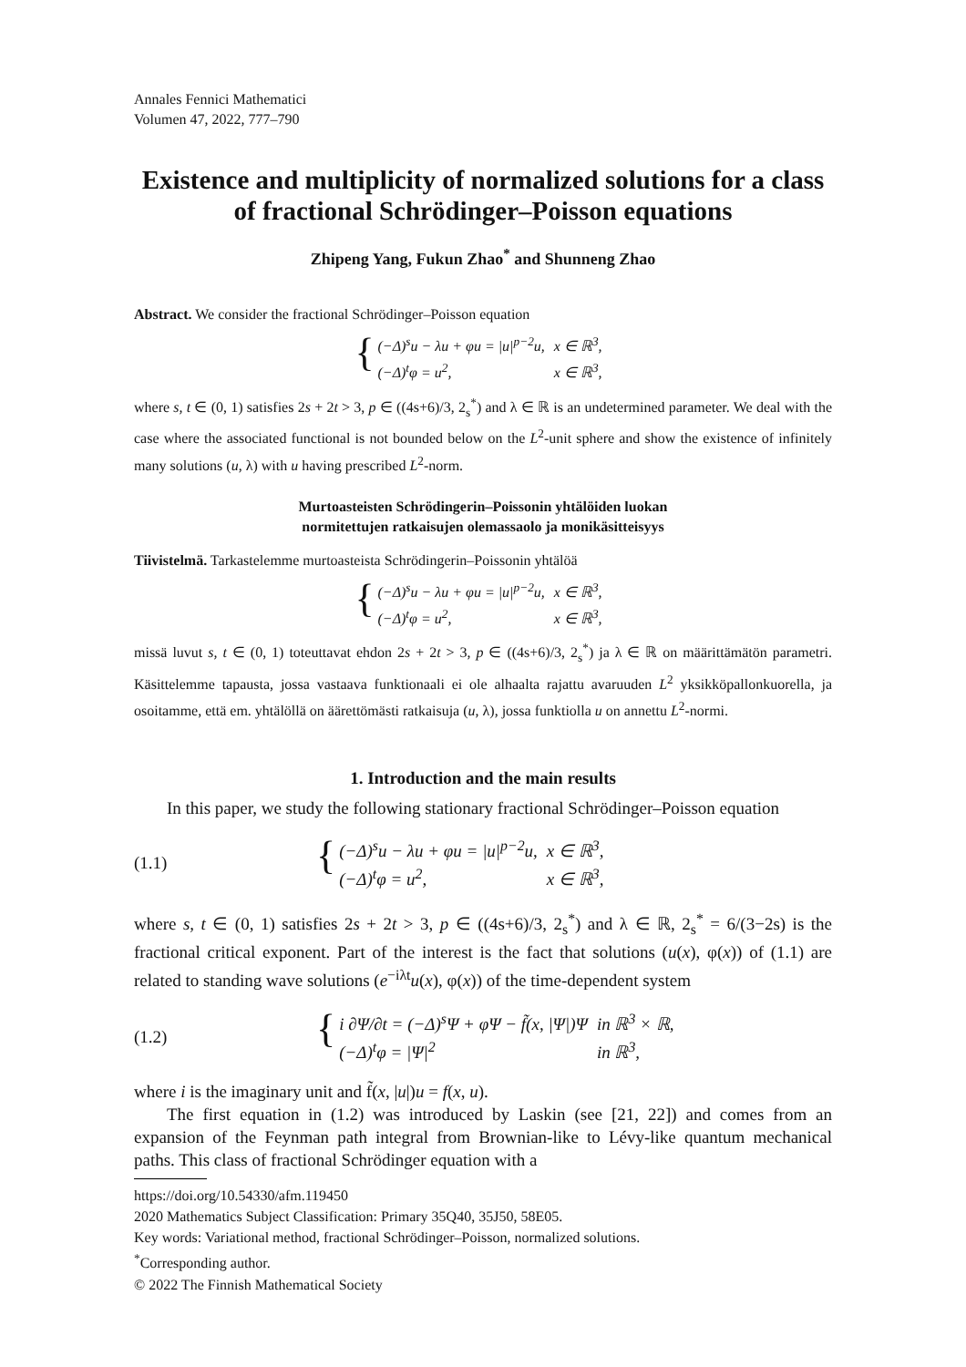Annales Fennici Mathematici
Volumen 47, 2022, 777–790
Existence and multiplicity of normalized solutions for a class of fractional Schrödinger–Poisson equations
Zhipeng Yang, Fukun Zhao<sup>*</sup> and Shunneng Zhao
Abstract. We consider the fractional Schrödinger–Poisson equation
{
| (−Δ)<sup>s</sup>u − λu + φu = /u/<sup>p−2</sup>u, | x ∈ ℝ<sup>3</sup>, |
| (−Δ)<sup>t</sup>φ = u<sup>2</sup>, | x ∈ ℝ<sup>3</sup>, |
where s, t ∈ (0, 1) satisfies 2s + 2t > 3, p ∈ ((4s+6)/3, 2<sub>s</sub><sup>*</sup>) and λ ∈ ℝ is an undetermined parameter. We deal with the case where the associated functional is not bounded below on the L<sup>2</sup>-unit sphere and show the existence of infinitely many solutions (u, λ) with u having prescribed L<sup>2</sup>-norm.
Murtoasteisten Schrödingerin–Poissonin yhtälöiden luokan
normitettujen ratkaisujen olemassaolo ja monikäsitteisyys
Tiivistelmä. Tarkastelemme murtoasteista Schrödingerin–Poissonin yhtälöä
{
| (−Δ)<sup>s</sup>u − λu + φu = /u/<sup>p−2</sup>u, | x ∈ ℝ<sup>3</sup>, |
| (−Δ)<sup>t</sup>φ = u<sup>2</sup>, | x ∈ ℝ<sup>3</sup>, |
missä luvut s, t ∈ (0, 1) toteuttavat ehdon 2s + 2t > 3, p ∈ ((4s+6)/3, 2<sub>s</sub><sup>*</sup>) ja λ ∈ ℝ on määrittämätön parametri. Käsittelemme tapausta, jossa vastaava funktionaali ei ole alhaalta rajattu avaruuden L<sup>2</sup> yksikköpallonkuorella, ja osoitamme, että em. yhtälöllä on äärettömästi ratkaisuja (u, λ), jossa funktiolla u on annettu L<sup>2</sup>-normi.
1. Introduction and the main results
In this paper, we study the following stationary fractional Schrödinger–Poisson equation
(1.1)
{
| (−Δ)<sup>s</sup>u − λu + φu = /u/<sup>p−2</sup>u, | x ∈ ℝ<sup>3</sup>, |
| (−Δ)<sup>t</sup>φ = u<sup>2</sup>, | x ∈ ℝ<sup>3</sup>, |
where s, t ∈ (0, 1) satisfies 2s + 2t > 3, p ∈ ((4s+6)/3, 2<sub>s</sub><sup>*</sup>) and λ ∈ ℝ, 2<sub>s</sub><sup>*</sup> = 6/(3−2s) is the fractional critical exponent. Part of the interest is the fact that solutions (u(x), φ(x)) of (1.1) are related to standing wave solutions (e<sup>−iλt</sup>u(x), φ(x)) of the time-dependent system
(1.2)
{
| i ∂Ψ/∂t = (−Δ)<sup>s</sup>Ψ + φΨ − f̃(x, /Ψ/)Ψ | in ℝ<sup>3</sup> × ℝ, |
| (−Δ)<sup>t</sup>φ = /Ψ/<sup>2</sup> | in ℝ<sup>3</sup>, |
where i is the imaginary unit and f̃(x, |u|)u = f(x, u).
The first equation in (1.2) was introduced by Laskin (see [21, 22]) and comes from an expansion of the Feynman path integral from Brownian-like to Lévy-like quantum mechanical paths. This class of fractional Schrödinger equation with a
https://doi.org/10.54330/afm.119450
2020 Mathematics Subject Classification: Primary 35Q40, 35J50, 58E05.
Key words: Variational method, fractional Schrödinger–Poisson, normalized solutions.
<sup>*</sup> Corresponding author.
© 2022 The Finnish Mathematical Society